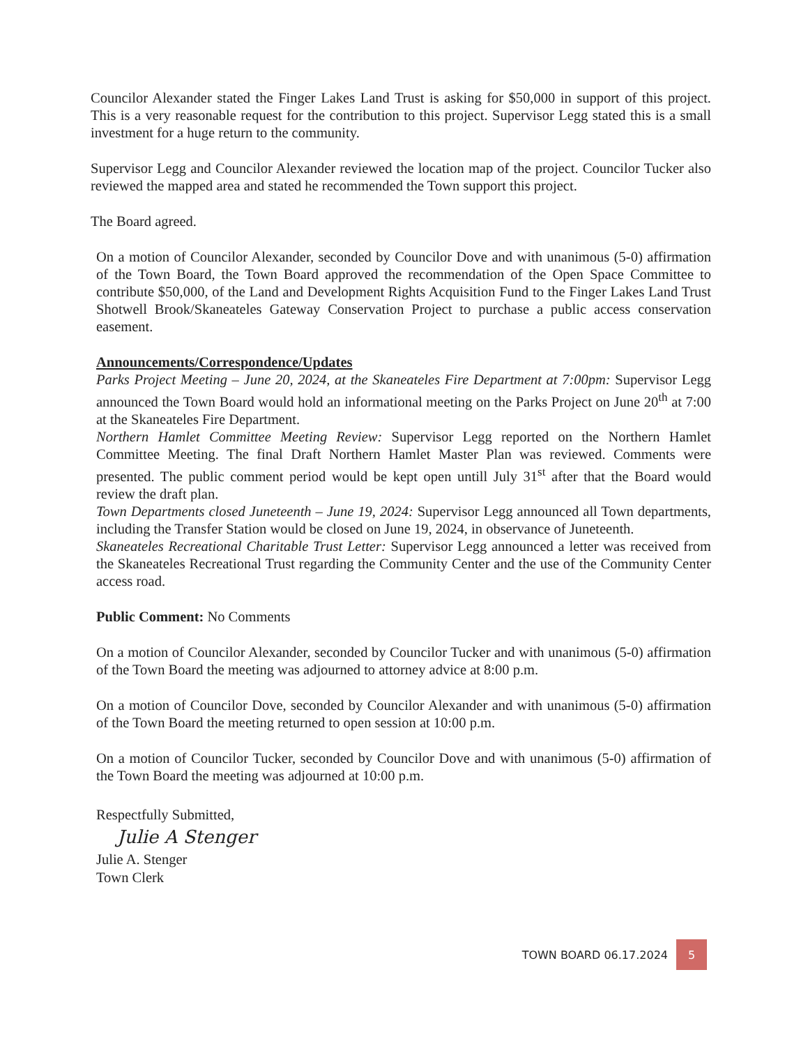Councilor Alexander stated the Finger Lakes Land Trust is asking for $50,000 in support of this project. This is a very reasonable request for the contribution to this project. Supervisor Legg stated this is a small investment for a huge return to the community.
Supervisor Legg and Councilor Alexander reviewed the location map of the project. Councilor Tucker also reviewed the mapped area and stated he recommended the Town support this project.
The Board agreed.
On a motion of Councilor Alexander, seconded by Councilor Dove and with unanimous (5-0) affirmation of the Town Board, the Town Board approved the recommendation of the Open Space Committee to contribute $50,000, of the Land and Development Rights Acquisition Fund to the Finger Lakes Land Trust Shotwell Brook/Skaneateles Gateway Conservation Project to purchase a public access conservation easement.
Announcements/Correspondence/Updates
Parks Project Meeting – June 20, 2024, at the Skaneateles Fire Department at 7:00pm: Supervisor Legg announced the Town Board would hold an informational meeting on the Parks Project on June 20<sup>th</sup> at 7:00 at the Skaneateles Fire Department.
Northern Hamlet Committee Meeting Review: Supervisor Legg reported on the Northern Hamlet Committee Meeting. The final Draft Northern Hamlet Master Plan was reviewed. Comments were presented. The public comment period would be kept open untill July 31<sup>st</sup> after that the Board would review the draft plan.
Town Departments closed Juneteenth – June 19, 2024: Supervisor Legg announced all Town departments, including the Transfer Station would be closed on June 19, 2024, in observance of Juneteenth.
Skaneateles Recreational Charitable Trust Letter: Supervisor Legg announced a letter was received from the Skaneateles Recreational Trust regarding the Community Center and the use of the Community Center access road.
Public Comment: No Comments
On a motion of Councilor Alexander, seconded by Councilor Tucker and with unanimous (5-0) affirmation of the Town Board the meeting was adjourned to attorney advice at 8:00 p.m.
On a motion of Councilor Dove, seconded by Councilor Alexander and with unanimous (5-0) affirmation of the Town Board the meeting returned to open session at 10:00 p.m.
On a motion of Councilor Tucker, seconded by Councilor Dove and with unanimous (5-0) affirmation of the Town Board the meeting was adjourned at 10:00 p.m.
Respectfully Submitted,
Julie A Stenger
Julie A. Stenger
Town Clerk
TOWN BOARD 06.17.2024 5